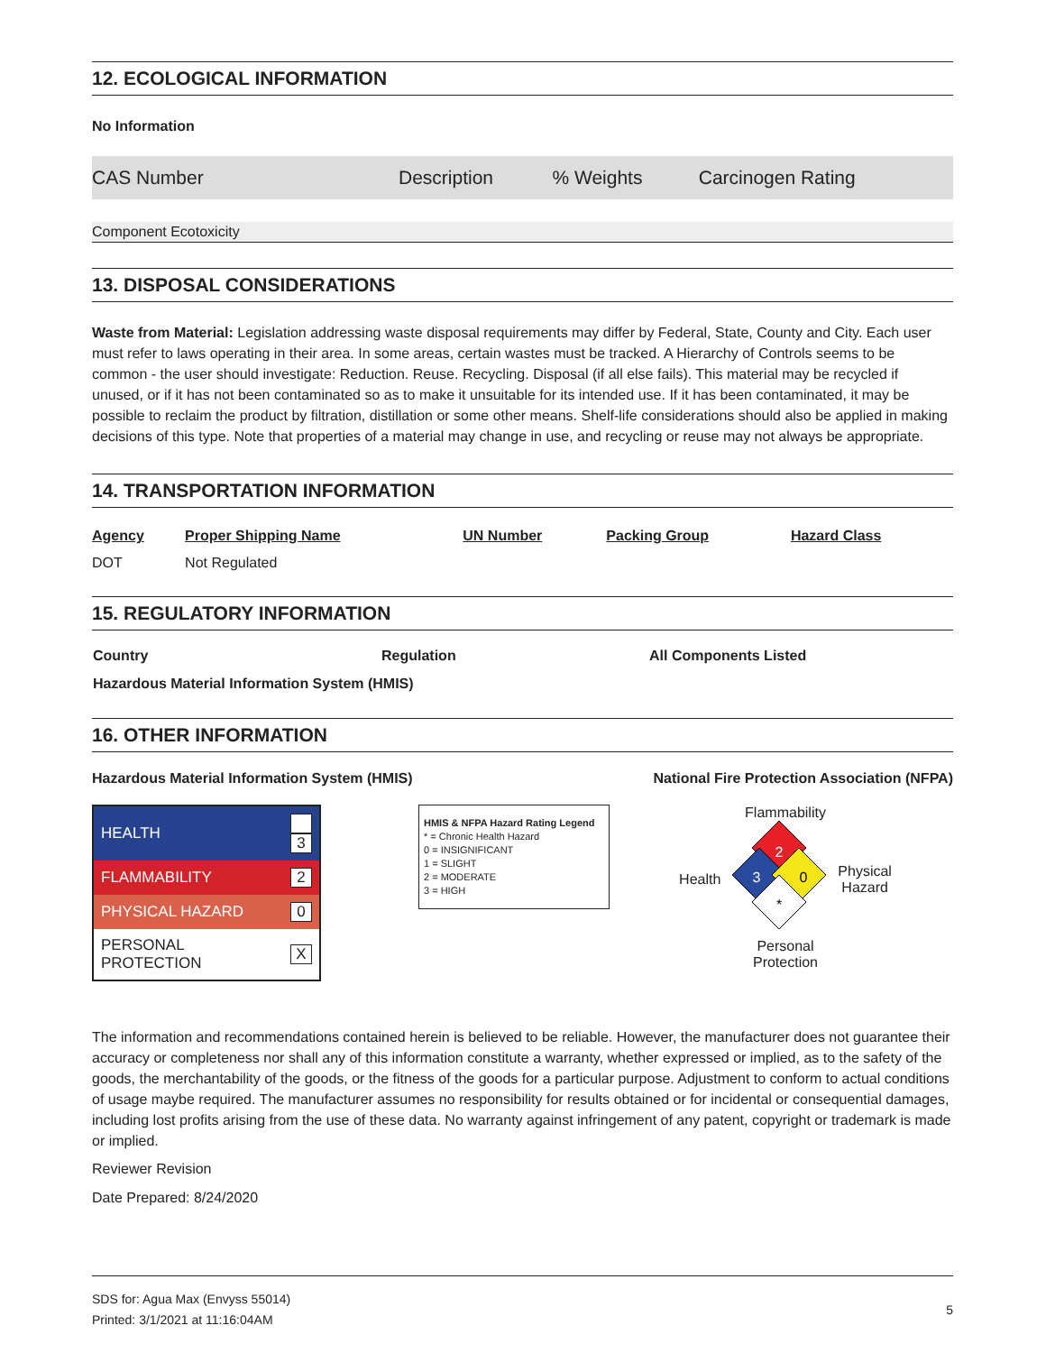12. ECOLOGICAL INFORMATION
No Information
| CAS Number | Description | % Weights | Carcinogen Rating |
Component Ecotoxicity
13. DISPOSAL CONSIDERATIONS
Waste from Material: Legislation addressing waste disposal requirements may differ by Federal, State, County and City. Each user must refer to laws operating in their area. In some areas, certain wastes must be tracked. A Hierarchy of Controls seems to be common - the user should investigate: Reduction. Reuse. Recycling. Disposal (if all else fails). This material may be recycled if unused, or if it has not been contaminated so as to make it unsuitable for its intended use. If it has been contaminated, it may be possible to reclaim the product by filtration, distillation or some other means. Shelf-life considerations should also be applied in making decisions of this type. Note that properties of a material may change in use, and recycling or reuse may not always be appropriate.
14. TRANSPORTATION INFORMATION
| Agency | Proper Shipping Name | UN Number | Packing Group | Hazard Class |
| DOT | Not Regulated | | | |
15. REGULATORY INFORMATION
| Country | Regulation | All Components Listed |
| Hazardous Material Information System (HMIS) | | |
16. OTHER INFORMATION
Hazardous Material Information System (HMIS) National Fire Protection Association (NFPA)
| HEALTH | 3 |
| FLAMMABILITY | 2 |
| PHYSICAL HAZARD | 0 |
| PERSONAL PROTECTION | X |
HMIS & NFPA Hazard Rating Legend
* = Chronic Health Hazard
0 = INSIGNIFICANT
1 = SLIGHT
2 = MODERATE
3 = HIGH
Flammability
Health
2
3
0
*
Physical
Hazard
Personal
Protection
The information and recommendations contained herein is believed to be reliable. However, the manufacturer does not guarantee their accuracy or completeness nor shall any of this information constitute a warranty, whether expressed or implied, as to the safety of the goods, the merchantability of the goods, or the fitness of the goods for a particular purpose. Adjustment to conform to actual conditions of usage maybe required. The manufacturer assumes no responsibility for results obtained or for incidental or consequential damages, including lost profits arising from the use of these data. No warranty against infringement of any patent, copyright or trademark is made or implied.
Reviewer Revision
Date Prepared: 8/24/2020
SDS for: Agua Max (Envyss 55014)
Printed: 3/1/2021 at 11:16:04AM 5